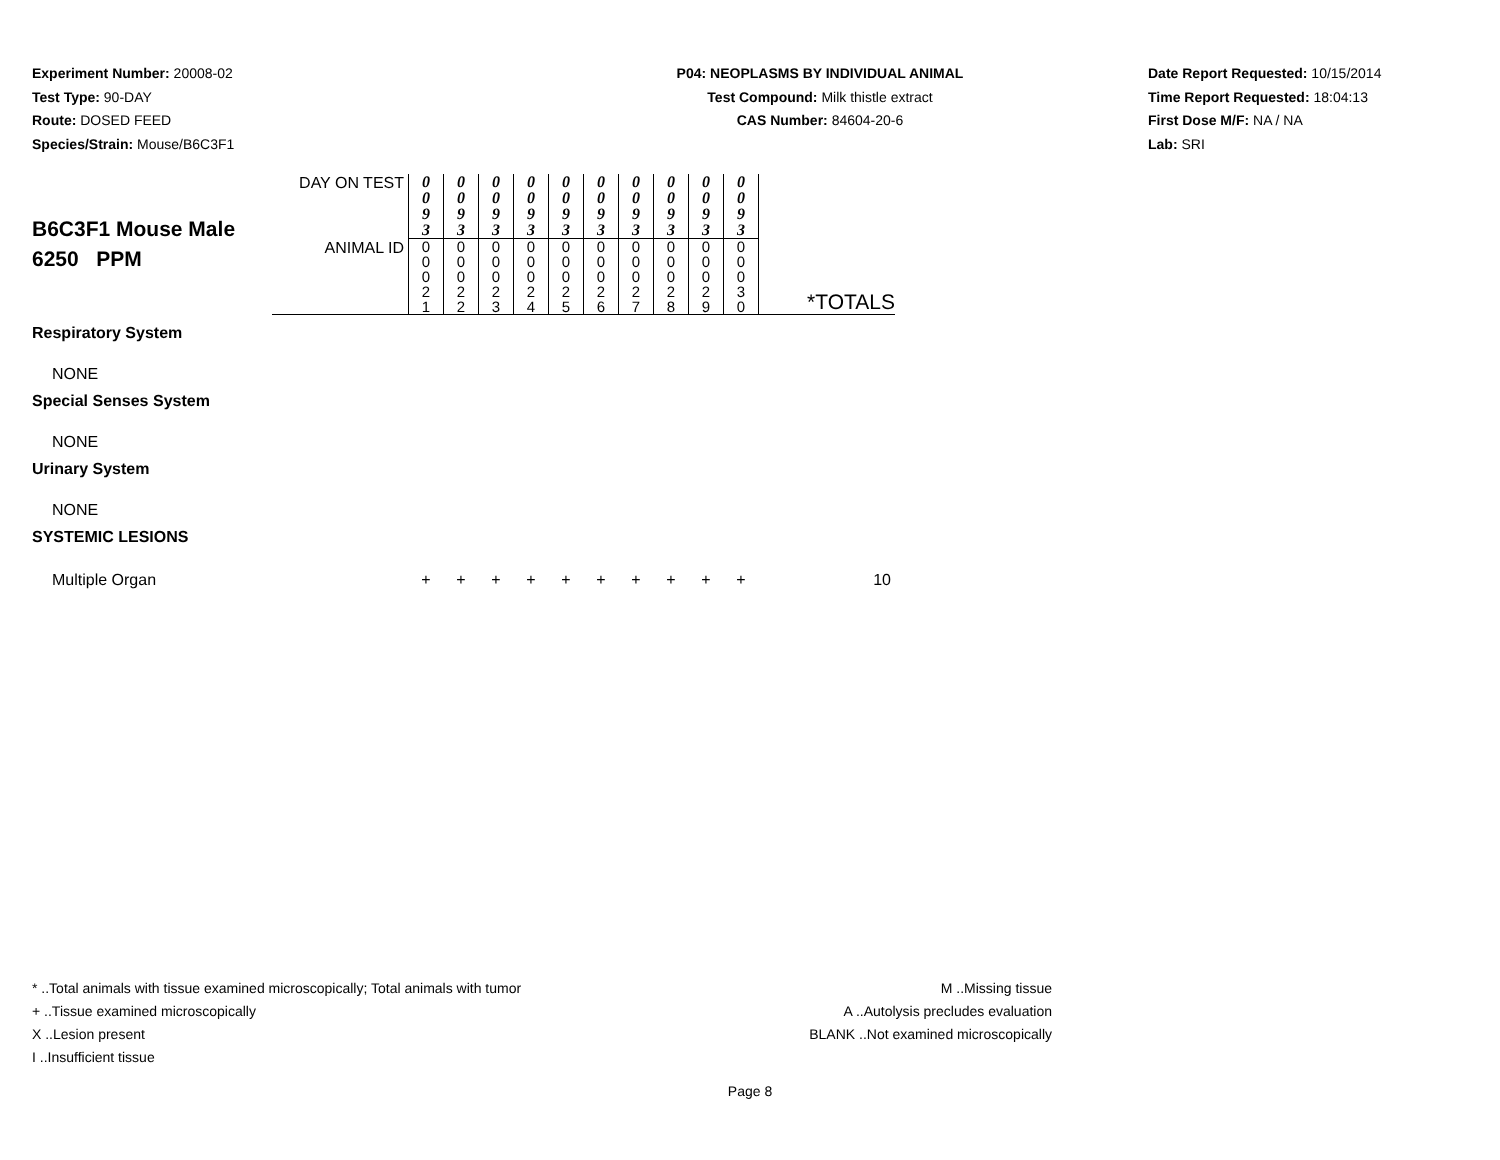Experiment Number: 20008-02
Test Type: 90-DAY
Route: DOSED FEED
Species/Strain: Mouse/B6C3F1
P04: NEOPLASMS BY INDIVIDUAL ANIMAL
Test Compound: Milk thistle extract
CAS Number: 84604-20-6
Date Report Requested: 10/15/2014
Time Report Requested: 18:04:13
First Dose M/F: NA / NA
Lab: SRI
| B6C3F1 Mouse Male 6250 PPM | DAY ON TEST | 0 0 9 3 | 0 0 9 3 | 0 0 9 3 | 0 0 9 3 | 0 0 9 3 | 0 0 9 3 | 0 0 9 3 | 0 0 9 3 | 0 0 9 3 | 0 0 9 3 | |
| | ANIMAL ID | 0 0 0 2 1 | 0 0 0 2 2 | 0 0 0 2 3 | 0 0 0 2 4 | 0 0 0 2 5 | 0 0 0 2 6 | 0 0 0 2 7 | 0 0 0 2 8 | 0 0 0 2 9 | 0 0 0 3 0 | *TOTALS |
| Respiratory System | | | | | | | | | | | | |
| NONE | | | | | | | | | | | | |
| Special Senses System | | | | | | | | | | | | |
| NONE | | | | | | | | | | | | |
| Urinary System | | | | | | | | | | | | |
| NONE | | | | | | | | | | | | |
| SYSTEMIC LESIONS | | | | | | | | | | | | |
| Multiple Organ | | + | + | + | + | + | + | + | + | + | + | 10 |
* ..Total animals with tissue examined microscopically; Total animals with tumor
+ ..Tissue examined microscopically
X ..Lesion present
I ..Insufficient tissue
M ..Missing tissue
A ..Autolysis precludes evaluation
BLANK ..Not examined microscopically
Page 8